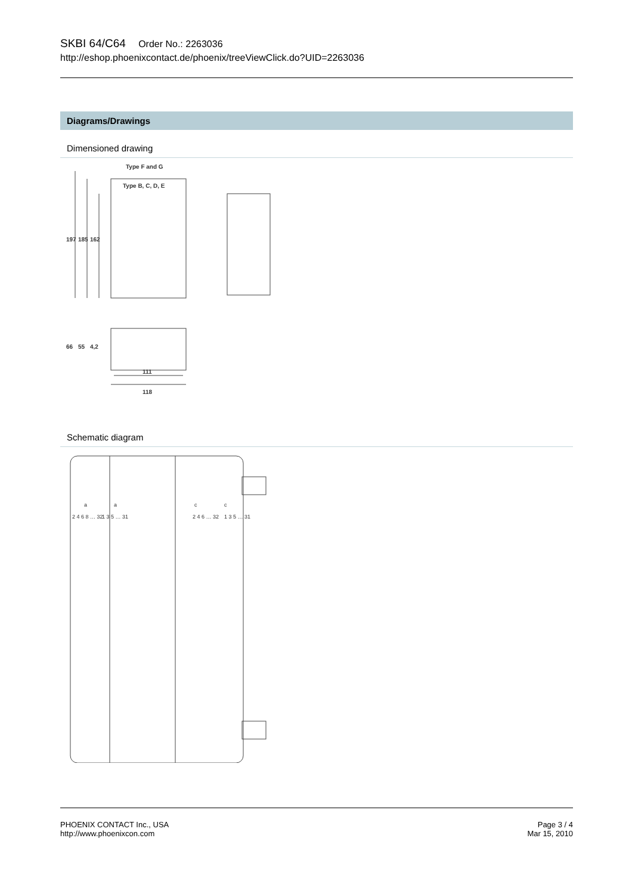SKBI 64/C64 Order No.: 2263036
http://eshop.phoenixcontact.de/phoenix/treeViewClick.do?UID=2263036
Diagrams/Drawings
Dimensioned drawing
Type F and G
Type B, C, D, E
197
185
162
66
55
4,2
111
118
Schematic diagram
2 4 6 8 … 32
1 3 5 … 31
2 4 6 … 32
1 3 5 … 31
a
a
c
c
PHOENIX CONTACT Inc., USA
http://www.phoenixcon.com
Page 3 / 4
Mar 15, 2010